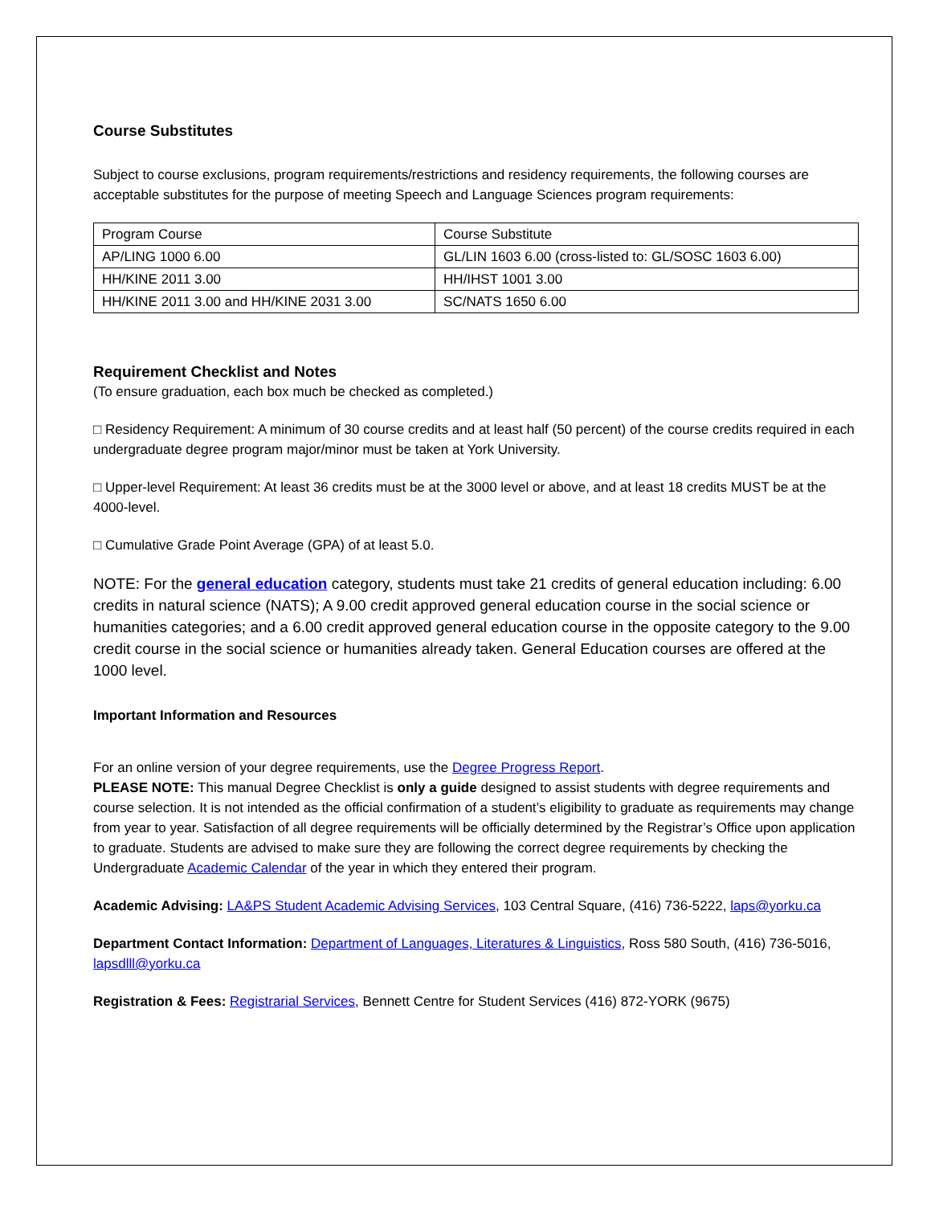Course Substitutes
Subject to course exclusions, program requirements/restrictions and residency requirements, the following courses are acceptable substitutes for the purpose of meeting Speech and Language Sciences program requirements:
| Program Course | Course Substitute |
| AP/LING 1000 6.00 | GL/LIN 1603 6.00 (cross-listed to: GL/SOSC 1603 6.00) |
| HH/KINE 2011 3.00 | HH/IHST 1001 3.00 |
| HH/KINE 2011 3.00 and HH/KINE 2031 3.00 | SC/NATS 1650 6.00 |
Requirement Checklist and Notes
(To ensure graduation, each box much be checked as completed.)
□ Residency Requirement: A minimum of 30 course credits and at least half (50 percent) of the course credits required in each undergraduate degree program major/minor must be taken at York University.
□ Upper-level Requirement: At least 36 credits must be at the 3000 level or above, and at least 18 credits MUST be at the 4000-level.
□ Cumulative Grade Point Average (GPA) of at least 5.0.
NOTE: For the general education category, students must take 21 credits of general education including: 6.00 credits in natural science (NATS); A 9.00 credit approved general education course in the social science or humanities categories; and a 6.00 credit approved general education course in the opposite category to the 9.00 credit course in the social science or humanities already taken. General Education courses are offered at the 1000 level.
Important Information and Resources
For an online version of your degree requirements, use the Degree Progress Report.
PLEASE NOTE: This manual Degree Checklist is only a guide designed to assist students with degree requirements and course selection. It is not intended as the official confirmation of a student’s eligibility to graduate as requirements may change from year to year. Satisfaction of all degree requirements will be officially determined by the Registrar’s Office upon application to graduate. Students are advised to make sure they are following the correct degree requirements by checking the Undergraduate Academic Calendar of the year in which they entered their program.
Academic Advising: LA&PS Student Academic Advising Services, 103 Central Square, (416) 736-5222, laps@yorku.ca
Department Contact Information: Department of Languages, Literatures & Linguistics, Ross 580 South, (416) 736-5016, lapsdlll@yorku.ca
Registration & Fees: Registrarial Services, Bennett Centre for Student Services (416) 872-YORK (9675)